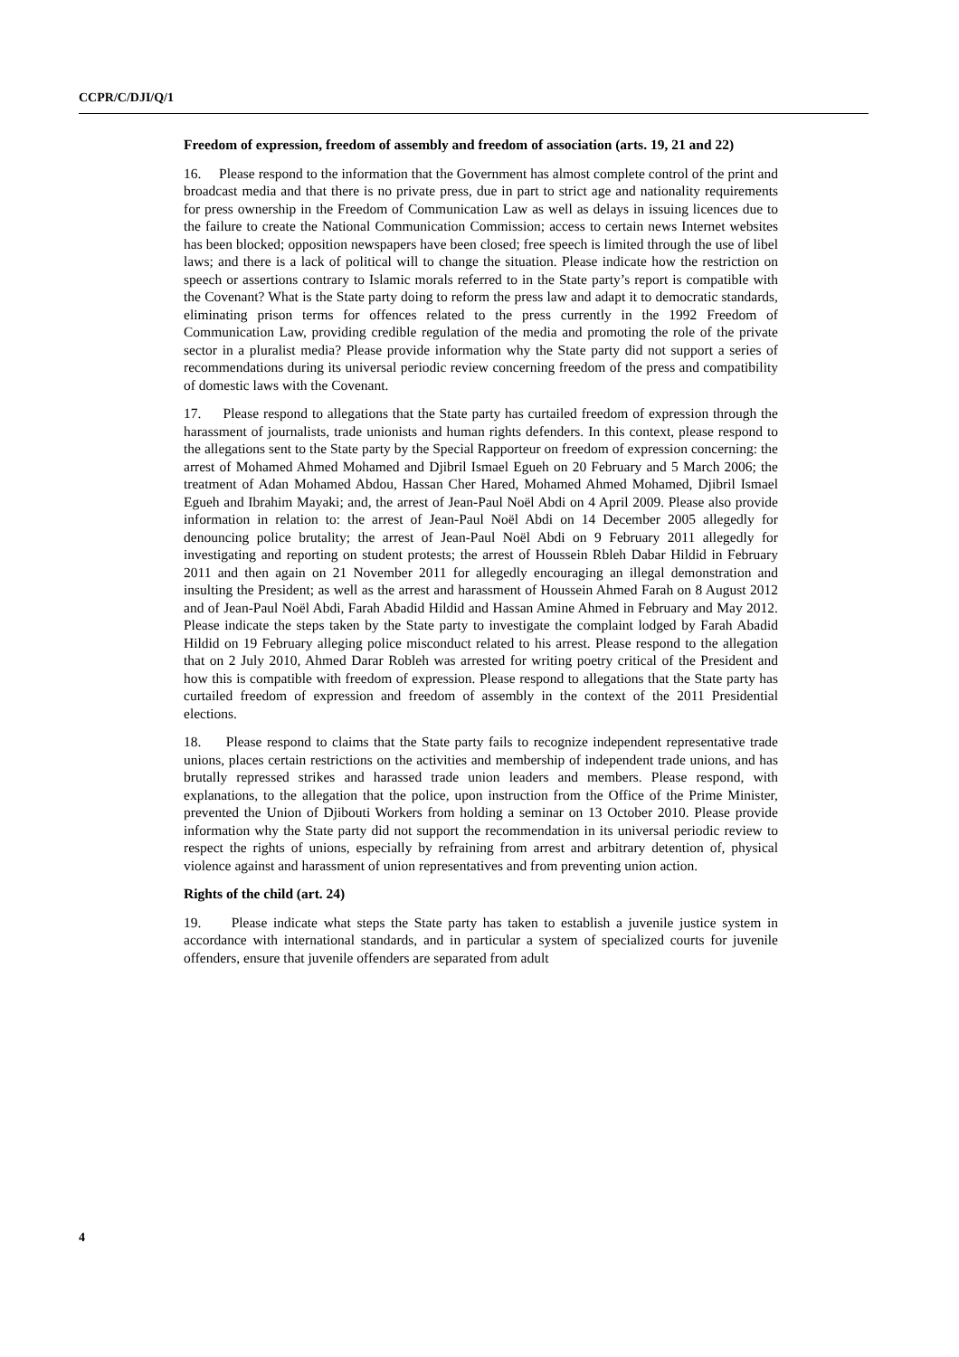CCPR/C/DJI/Q/1
Freedom of expression, freedom of assembly and freedom of association (arts. 19, 21 and 22)
16. Please respond to the information that the Government has almost complete control of the print and broadcast media and that there is no private press, due in part to strict age and nationality requirements for press ownership in the Freedom of Communication Law as well as delays in issuing licences due to the failure to create the National Communication Commission; access to certain news Internet websites has been blocked; opposition newspapers have been closed; free speech is limited through the use of libel laws; and there is a lack of political will to change the situation. Please indicate how the restriction on speech or assertions contrary to Islamic morals referred to in the State party’s report is compatible with the Covenant? What is the State party doing to reform the press law and adapt it to democratic standards, eliminating prison terms for offences related to the press currently in the 1992 Freedom of Communication Law, providing credible regulation of the media and promoting the role of the private sector in a pluralist media? Please provide information why the State party did not support a series of recommendations during its universal periodic review concerning freedom of the press and compatibility of domestic laws with the Covenant.
17. Please respond to allegations that the State party has curtailed freedom of expression through the harassment of journalists, trade unionists and human rights defenders. In this context, please respond to the allegations sent to the State party by the Special Rapporteur on freedom of expression concerning: the arrest of Mohamed Ahmed Mohamed and Djibril Ismael Egueh on 20 February and 5 March 2006; the treatment of Adan Mohamed Abdou, Hassan Cher Hared, Mohamed Ahmed Mohamed, Djibril Ismael Egueh and Ibrahim Mayaki; and, the arrest of Jean-Paul Noël Abdi on 4 April 2009. Please also provide information in relation to: the arrest of Jean-Paul Noël Abdi on 14 December 2005 allegedly for denouncing police brutality; the arrest of Jean-Paul Noël Abdi on 9 February 2011 allegedly for investigating and reporting on student protests; the arrest of Houssein Rbleh Dabar Hildid in February 2011 and then again on 21 November 2011 for allegedly encouraging an illegal demonstration and insulting the President; as well as the arrest and harassment of Houssein Ahmed Farah on 8 August 2012 and of Jean-Paul Noël Abdi, Farah Abadid Hildid and Hassan Amine Ahmed in February and May 2012. Please indicate the steps taken by the State party to investigate the complaint lodged by Farah Abadid Hildid on 19 February alleging police misconduct related to his arrest. Please respond to the allegation that on 2 July 2010, Ahmed Darar Robleh was arrested for writing poetry critical of the President and how this is compatible with freedom of expression. Please respond to allegations that the State party has curtailed freedom of expression and freedom of assembly in the context of the 2011 Presidential elections.
18. Please respond to claims that the State party fails to recognize independent representative trade unions, places certain restrictions on the activities and membership of independent trade unions, and has brutally repressed strikes and harassed trade union leaders and members. Please respond, with explanations, to the allegation that the police, upon instruction from the Office of the Prime Minister, prevented the Union of Djibouti Workers from holding a seminar on 13 October 2010. Please provide information why the State party did not support the recommendation in its universal periodic review to respect the rights of unions, especially by refraining from arrest and arbitrary detention of, physical violence against and harassment of union representatives and from preventing union action.
Rights of the child (art. 24)
19. Please indicate what steps the State party has taken to establish a juvenile justice system in accordance with international standards, and in particular a system of specialized courts for juvenile offenders, ensure that juvenile offenders are separated from adult
4